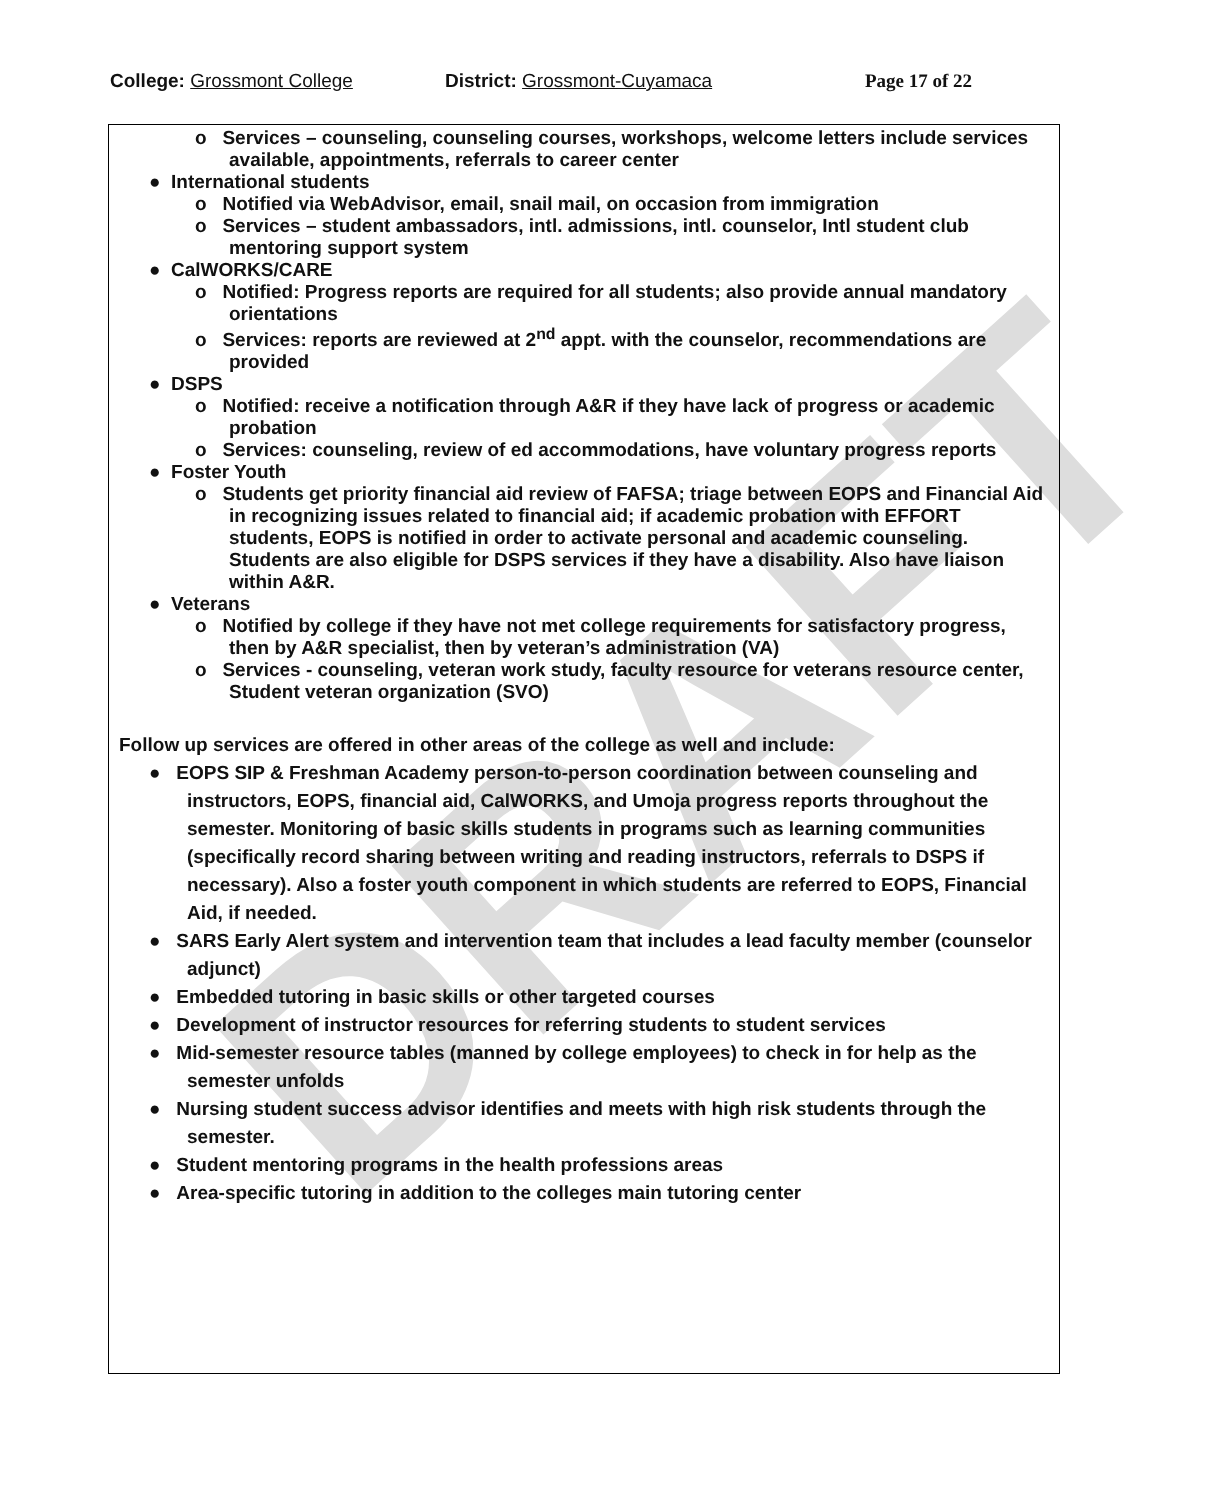DRAFT
College: Grossmont College District: Grossmont-Cuyamaca Page 17 of 22
o Services – counseling, counseling courses, workshops, welcome letters include services available, appointments, referrals to career center
● International students
o Notified via WebAdvisor, email, snail mail, on occasion from immigration
o Services – student ambassadors, intl. admissions, intl. counselor, Intl student club mentoring support system
● CalWORKS/CARE
o Notified: Progress reports are required for all students; also provide annual mandatory orientations
o Services: reports are reviewed at 2<sup>nd</sup> appt. with the counselor, recommendations are provided
● DSPS
o Notified: receive a notification through A&R if they have lack of progress or academic probation
o Services: counseling, review of ed accommodations, have voluntary progress reports
● Foster Youth
o Students get priority financial aid review of FAFSA; triage between EOPS and Financial Aid in recognizing issues related to financial aid; if academic probation with EFFORT students, EOPS is notified in order to activate personal and academic counseling. Students are also eligible for DSPS services if they have a disability. Also have liaison within A&R.
● Veterans
o Notified by college if they have not met college requirements for satisfactory progress, then by A&R specialist, then by veteran’s administration (VA)
o Services - counseling, veteran work study, faculty resource for veterans resource center, Student veteran organization (SVO)
Follow up services are offered in other areas of the college as well and include:
● EOPS SIP & Freshman Academy person-to-person coordination between counseling and instructors, EOPS, financial aid, CalWORKS, and Umoja progress reports throughout the semester. Monitoring of basic skills students in programs such as learning communities (specifically record sharing between writing and reading instructors, referrals to DSPS if necessary). Also a foster youth component in which students are referred to EOPS, Financial Aid, if needed.
● SARS Early Alert system and intervention team that includes a lead faculty member (counselor adjunct)
● Embedded tutoring in basic skills or other targeted courses
● Development of instructor resources for referring students to student services
● Mid-semester resource tables (manned by college employees) to check in for help as the semester unfolds
● Nursing student success advisor identifies and meets with high risk students through the semester.
● Student mentoring programs in the health professions areas
● Area-specific tutoring in addition to the colleges main tutoring center